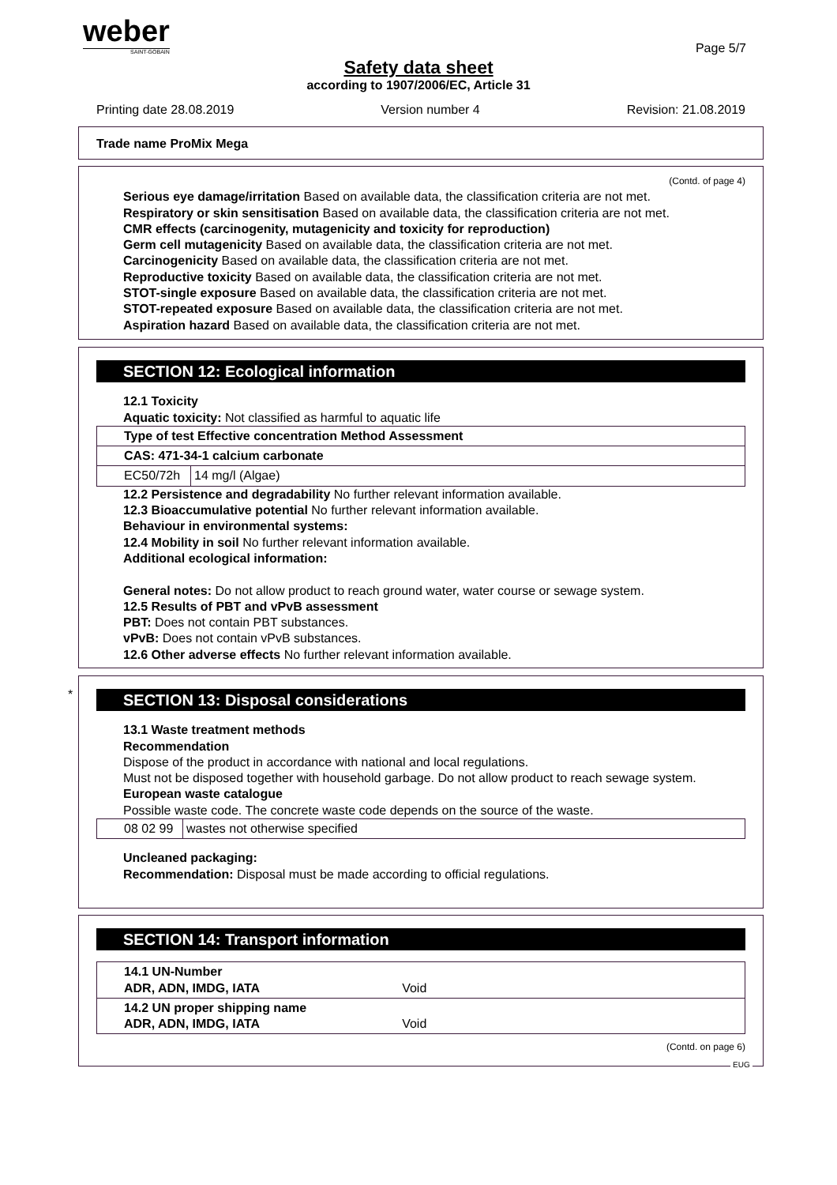weber
SAINT-GOBAIN
Page 5/7
Safety data sheet
according to 1907/2006/EC, Article 31
Printing date 28.08.2019 Version number 4 Revision: 21.08.2019
Trade name ProMix Mega
(Contd. of page 4)
Serious eye damage/irritation Based on available data, the classification criteria are not met.
Respiratory or skin sensitisation Based on available data, the classification criteria are not met.
CMR effects (carcinogenity, mutagenicity and toxicity for reproduction)
Germ cell mutagenicity Based on available data, the classification criteria are not met.
Carcinogenicity Based on available data, the classification criteria are not met.
Reproductive toxicity Based on available data, the classification criteria are not met.
STOT-single exposure Based on available data, the classification criteria are not met.
STOT-repeated exposure Based on available data, the classification criteria are not met.
Aspiration hazard Based on available data, the classification criteria are not met.
SECTION 12: Ecological information
12.1 Toxicity
Aquatic toxicity: Not classified as harmful to aquatic life
| Type of test Effective concentration Method Assessment | |
| CAS: 471-34-1 calcium carbonate | |
| EC50/72h | 14 mg/l (Algae) |
12.2 Persistence and degradability No further relevant information available.
12.3 Bioaccumulative potential No further relevant information available.
Behaviour in environmental systems:
12.4 Mobility in soil No further relevant information available.
Additional ecological information:
General notes: Do not allow product to reach ground water, water course or sewage system.
12.5 Results of PBT and vPvB assessment
PBT: Does not contain PBT substances.
vPvB: Does not contain vPvB substances.
12.6 Other adverse effects No further relevant information available.
*
SECTION 13: Disposal considerations
13.1 Waste treatment methods
Recommendation
Dispose of the product in accordance with national and local regulations.
Must not be disposed together with household garbage. Do not allow product to reach sewage system.
European waste catalogue
Possible waste code. The concrete waste code depends on the source of the waste.
| 08 02 99 | wastes not otherwise specified |
Uncleaned packaging:
Recommendation: Disposal must be made according to official regulations.
SECTION 14: Transport information
| 14.1 UN-Number ADR, ADN, IMDG, IATA Void |
| 14.2 UN proper shipping name ADR, ADN, IMDG, IATA Void |
(Contd. on page 6)
EUG